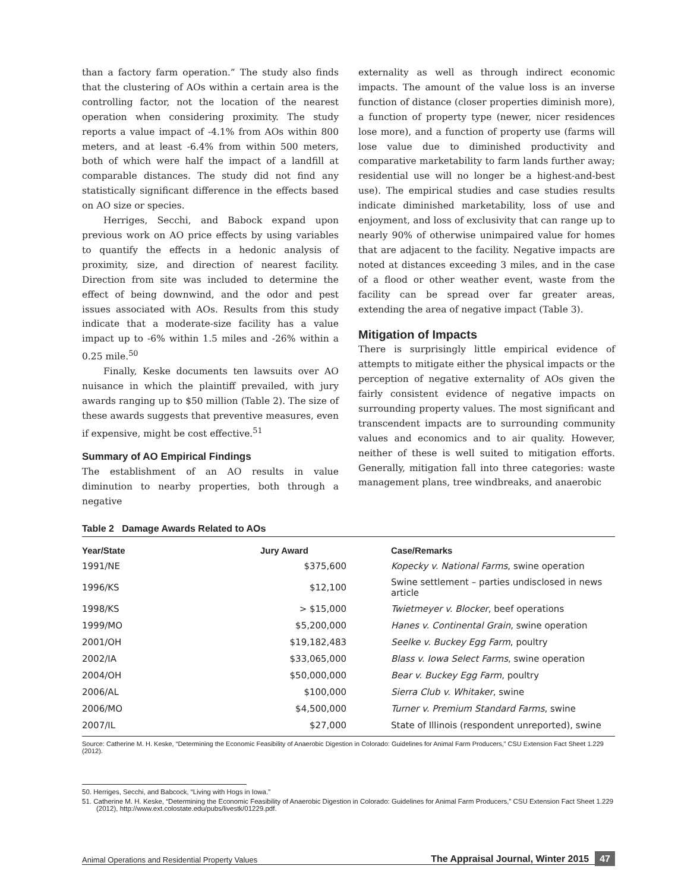than a factory farm operation.” The study also finds that the clustering of AOs within a certain area is the controlling factor, not the location of the nearest operation when considering proximity. The study reports a value impact of -4.1% from AOs within 800 meters, and at least -6.4% from within 500 meters, both of which were half the impact of a landfill at comparable distances. The study did not find any statistically significant difference in the effects based on AO size or species.
Herriges, Secchi, and Babock expand upon previous work on AO price effects by using variables to quantify the effects in a hedonic analysis of proximity, size, and direction of nearest facility. Direction from site was included to determine the effect of being downwind, and the odor and pest issues associated with AOs. Results from this study indicate that a moderate-size facility has a value impact up to -6% within 1.5 miles and -26% within a 0.25 mile.<sup>50</sup>
Finally, Keske documents ten lawsuits over AO nuisance in which the plaintiff prevailed, with jury awards ranging up to $50 million (Table 2). The size of these awards suggests that preventive measures, even if expensive, might be cost effective.<sup>51</sup>
Summary of AO Empirical Findings
The establishment of an AO results in value diminution to nearby properties, both through a negative
externality as well as through indirect economic impacts. The amount of the value loss is an inverse function of distance (closer properties diminish more), a function of property type (newer, nicer residences lose more), and a function of property use (farms will lose value due to diminished productivity and comparative marketability to farm lands further away; residential use will no longer be a highest-and-best use). The empirical studies and case studies results indicate diminished marketability, loss of use and enjoyment, and loss of exclusivity that can range up to nearly 90% of otherwise unimpaired value for homes that are adjacent to the facility. Negative impacts are noted at distances exceeding 3 miles, and in the case of a flood or other weather event, waste from the facility can be spread over far greater areas, extending the area of negative impact (Table 3).
Mitigation of Impacts
There is surprisingly little empirical evidence of attempts to mitigate either the physical impacts or the perception of negative externality of AOs given the fairly consistent evidence of negative impacts on surrounding property values. The most significant and transcendent impacts are to surrounding community values and economics and to air quality. However, neither of these is well suited to mitigation efforts. Generally, mitigation fall into three categories: waste management plans, tree windbreaks, and anaerobic
Table 2 Damage Awards Related to AOs
| Year/State | Jury Award | Case/Remarks |
| --- | --- | --- |
| 1991/NE | $375,600 | Kopecky v. National Farms , swine operation |
| 1996/KS | $12,100 | Swine settlement – parties undisclosed in news article |
| 1998/KS | > $15,000 | Twietmeyer v. Blocker , beef operations |
| 1999/MO | $5,200,000 | Hanes v. Continental Grain , swine operation |
| 2001/OH | $19,182,483 | Seelke v. Buckey Egg Farm , poultry |
| 2002/IA | $33,065,000 | Blass v. Iowa Select Farms , swine operation |
| 2004/OH | $50,000,000 | Bear v. Buckey Egg Farm , poultry |
| 2006/AL | $100,000 | Sierra Club v. Whitaker , swine |
| 2006/MO | $4,500,000 | Turner v. Premium Standard Farms , swine |
| 2007/IL | $27,000 | State of Illinois (respondent unreported), swine |
Source: Catherine M. H. Keske, “Determining the Economic Feasibility of Anaerobic Digestion in Colorado: Guidelines for Animal Farm Producers,” CSU Extension Fact Sheet 1.229 (2012).
50. Herriges, Secchi, and Babcock, “Living with Hogs in Iowa.”
51. Catherine M. H. Keske, “Determining the Economic Feasibility of Anaerobic Digestion in Colorado: Guidelines for Animal Farm Producers,” CSU Extension Fact Sheet 1.229 (2012), http://www.ext.colostate.edu/pubs/livestk/01229.pdf.
Animal Operations and Residential Property Values The Appraisal Journal, Winter 2015 47